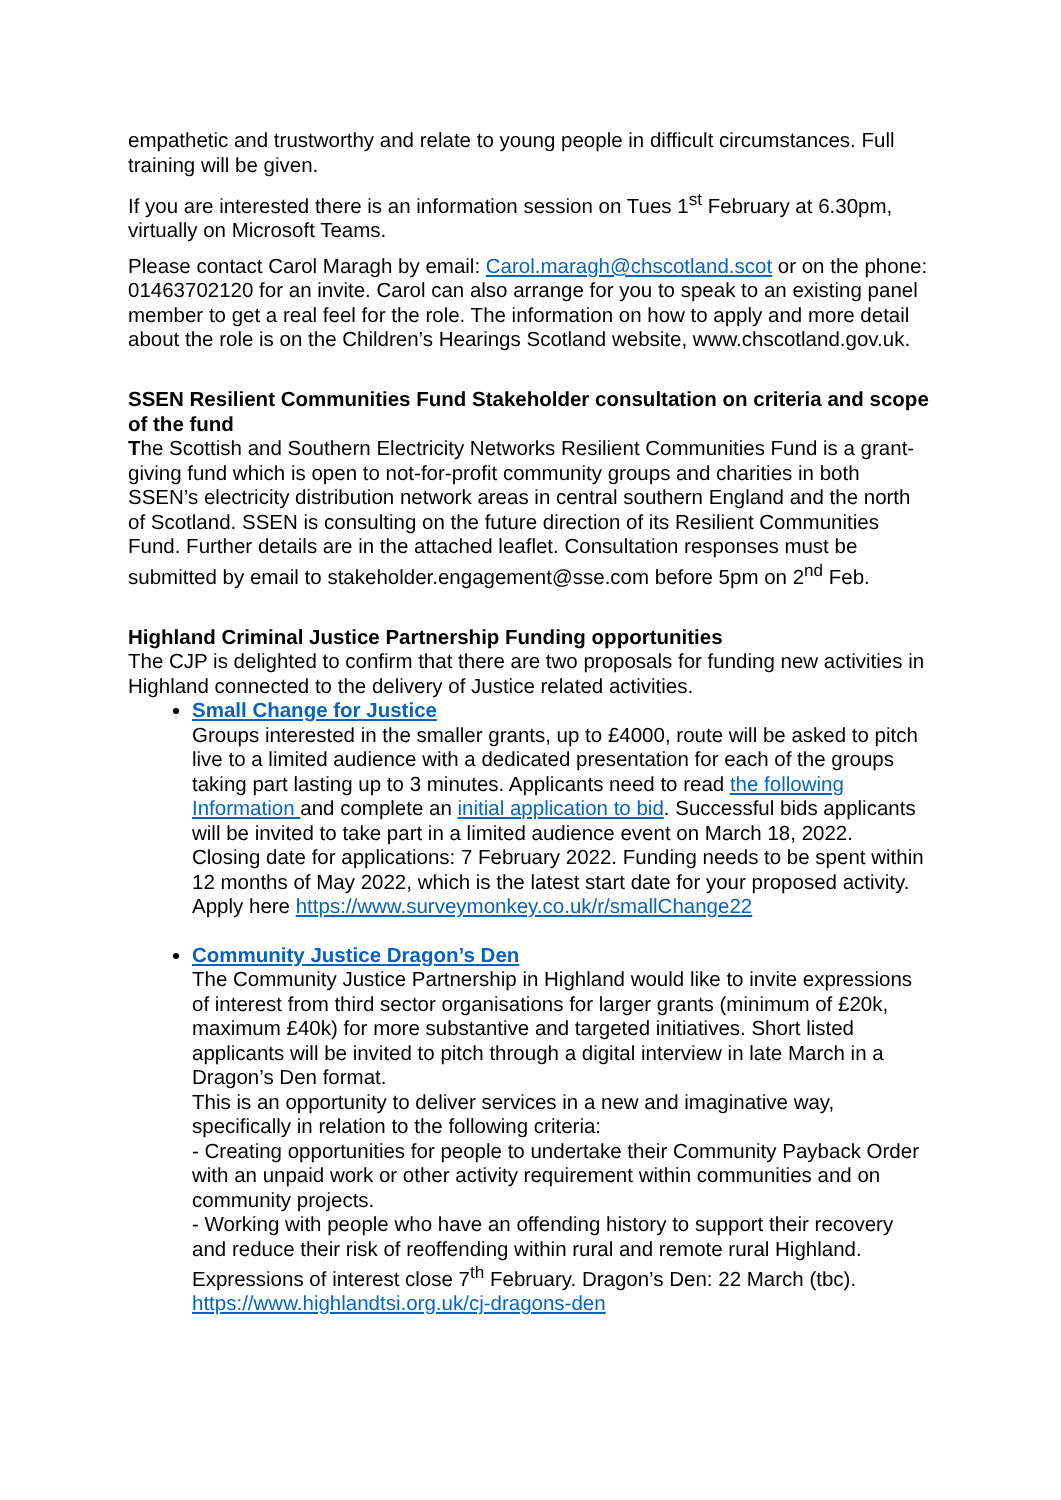empathetic and trustworthy and relate to young people in difficult circumstances. Full training will be given.
If you are interested there is an information session on Tues 1<sup>st</sup> February at 6.30pm, virtually on Microsoft Teams.
Please contact Carol Maragh by email: Carol.maragh@chscotland.scot or on the phone: 01463702120 for an invite. Carol can also arrange for you to speak to an existing panel member to get a real feel for the role. The information on how to apply and more detail about the role is on the Children’s Hearings Scotland website, www.chscotland.gov.uk.
SSEN Resilient Communities Fund Stakeholder consultation on criteria and scope of the fund
The Scottish and Southern Electricity Networks Resilient Communities Fund is a grant-giving fund which is open to not-for-profit community groups and charities in both SSEN’s electricity distribution network areas in central southern England and the north of Scotland. SSEN is consulting on the future direction of its Resilient Communities Fund. Further details are in the attached leaflet. Consultation responses must be submitted by email to stakeholder.engagement@sse.com before 5pm on 2<sup>nd</sup> Feb.
Highland Criminal Justice Partnership Funding opportunities
The CJP is delighted to confirm that there are two proposals for funding new activities in Highland connected to the delivery of Justice related activities.
Small Change for Justice
Groups interested in the smaller grants, up to £4000, route will be asked to pitch live to a limited audience with a dedicated presentation for each of the groups taking part lasting up to 3 minutes. Applicants need to read the following Information and complete an initial application to bid. Successful bids applicants will be invited to take part in a limited audience event on March 18, 2022.
Closing date for applications: 7 February 2022. Funding needs to be spent within 12 months of May 2022, which is the latest start date for your proposed activity. Apply here https://www.surveymonkey.co.uk/r/smallChange22
Community Justice Dragon’s Den
The Community Justice Partnership in Highland would like to invite expressions of interest from third sector organisations for larger grants (minimum of £20k, maximum £40k) for more substantive and targeted initiatives. Short listed applicants will be invited to pitch through a digital interview in late March in a Dragon’s Den format.
This is an opportunity to deliver services in a new and imaginative way, specifically in relation to the following criteria:
- Creating opportunities for people to undertake their Community Payback Order with an unpaid work or other activity requirement within communities and on community projects.
- Working with people who have an offending history to support their recovery and reduce their risk of reoffending within rural and remote rural Highland. Expressions of interest close 7<sup>th</sup> February. Dragon’s Den: 22 March (tbc).
https://www.highlandtsi.org.uk/cj-dragons-den